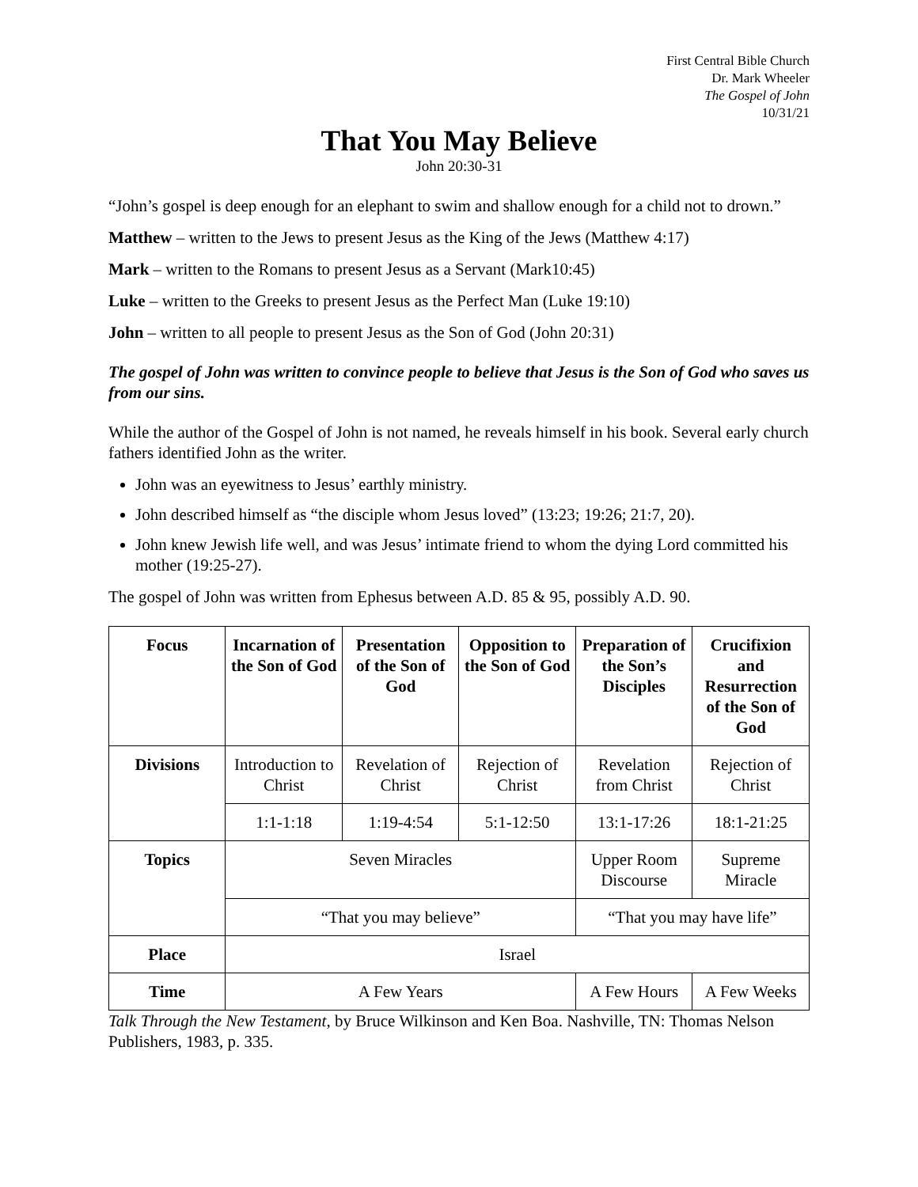First Central Bible Church
Dr. Mark Wheeler
The Gospel of John
10/31/21
That You May Believe
John 20:30-31
“John’s gospel is deep enough for an elephant to swim and shallow enough for a child not to drown.”
Matthew – written to the Jews to present Jesus as the King of the Jews (Matthew 4:17)
Mark – written to the Romans to present Jesus as a Servant (Mark10:45)
Luke – written to the Greeks to present Jesus as the Perfect Man (Luke 19:10)
John – written to all people to present Jesus as the Son of God (John 20:31)
The gospel of John was written to convince people to believe that Jesus is the Son of God who saves us from our sins.
While the author of the Gospel of John is not named, he reveals himself in his book. Several early church fathers identified John as the writer.
John was an eyewitness to Jesus’ earthly ministry.
John described himself as “the disciple whom Jesus loved” (13:23; 19:26; 21:7, 20).
John knew Jewish life well, and was Jesus’ intimate friend to whom the dying Lord committed his mother (19:25-27).
The gospel of John was written from Ephesus between A.D. 85 & 95, possibly A.D. 90.
| Focus | Incarnation of the Son of God | Presentation of the Son of God | Opposition to the Son of God | Preparation of the Son’s Disciples | Crucifixion and Resurrection of the Son of God |
| --- | --- | --- | --- | --- | --- |
| Divisions | Introduction to Christ | Revelation of Christ | Rejection of Christ | Revelation from Christ | Rejection of Christ |
| | 1:1-1:18 | 1:19-4:54 | 5:1-12:50 | 13:1-17:26 | 18:1-21:25 |
| Topics | Seven Miracles | | | Upper Room Discourse | Supreme Miracle |
| | “That you may believe” | | | “That you may have life” | |
| Place | Israel | | | | |
| Time | A Few Years | | | A Few Hours | A Few Weeks |
Talk Through the New Testament, by Bruce Wilkinson and Ken Boa. Nashville, TN: Thomas Nelson Publishers, 1983, p. 335.